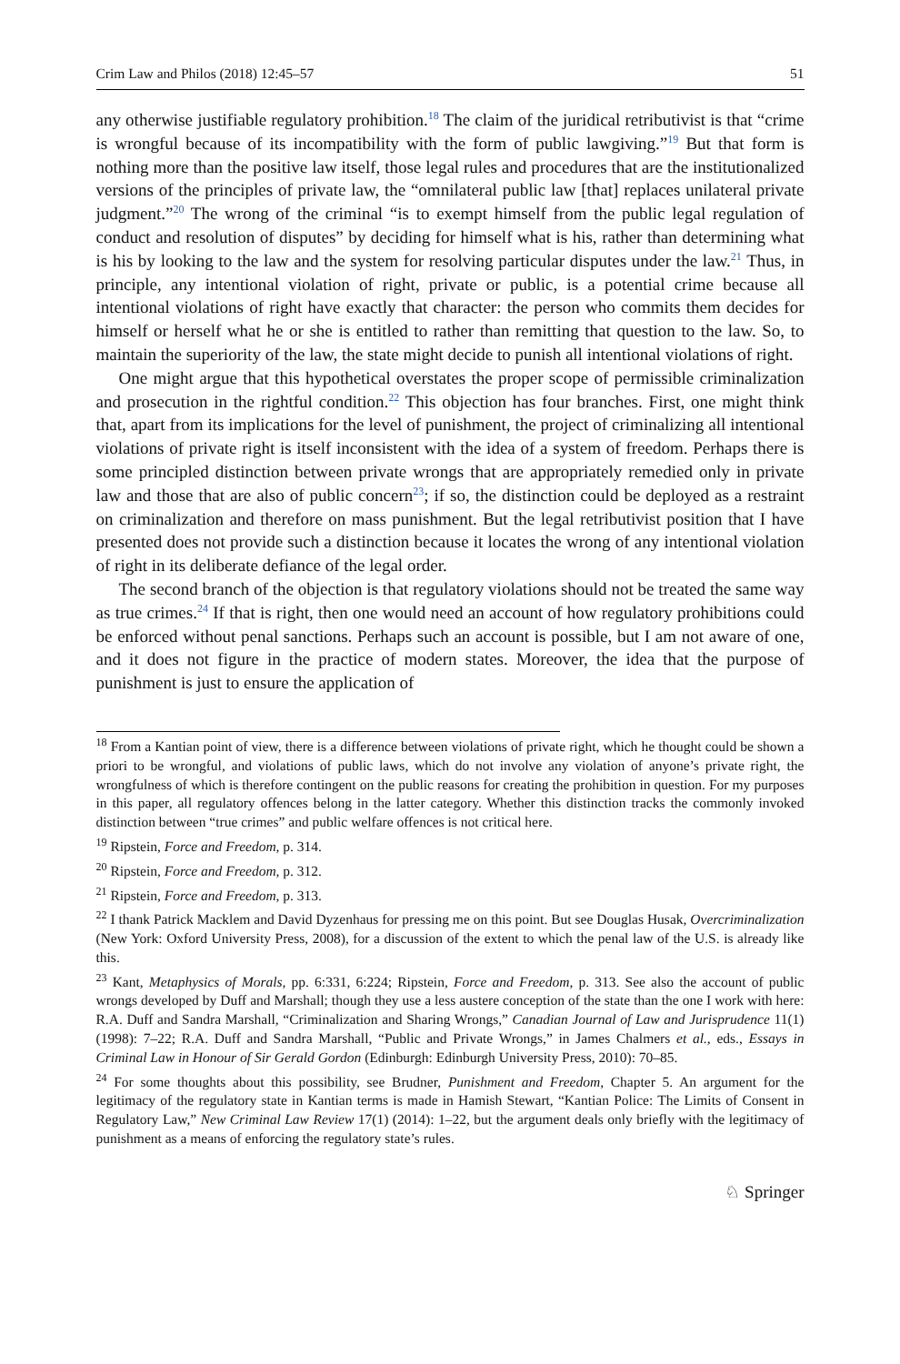Crim Law and Philos (2018) 12:45–57 51
any otherwise justifiable regulatory prohibition.<sup>18</sup> The claim of the juridical retributivist is that “crime is wrongful because of its incompatibility with the form of public lawgiving.”<sup>19</sup> But that form is nothing more than the positive law itself, those legal rules and procedures that are the institutionalized versions of the principles of private law, the “omnilateral public law [that] replaces unilateral private judgment.”<sup>20</sup> The wrong of the criminal “is to exempt himself from the public legal regulation of conduct and resolution of disputes” by deciding for himself what is his, rather than determining what is his by looking to the law and the system for resolving particular disputes under the law.<sup>21</sup> Thus, in principle, any intentional violation of right, private or public, is a potential crime because all intentional violations of right have exactly that character: the person who commits them decides for himself or herself what he or she is entitled to rather than remitting that question to the law. So, to maintain the superiority of the law, the state might decide to punish all intentional violations of right.
One might argue that this hypothetical overstates the proper scope of permissible criminalization and prosecution in the rightful condition.<sup>22</sup> This objection has four branches. First, one might think that, apart from its implications for the level of punishment, the project of criminalizing all intentional violations of private right is itself inconsistent with the idea of a system of freedom. Perhaps there is some principled distinction between private wrongs that are appropriately remedied only in private law and those that are also of public concern<sup>23</sup>; if so, the distinction could be deployed as a restraint on criminalization and therefore on mass punishment. But the legal retributivist position that I have presented does not provide such a distinction because it locates the wrong of any intentional violation of right in its deliberate defiance of the legal order.
The second branch of the objection is that regulatory violations should not be treated the same way as true crimes.<sup>24</sup> If that is right, then one would need an account of how regulatory prohibitions could be enforced without penal sanctions. Perhaps such an account is possible, but I am not aware of one, and it does not figure in the practice of modern states. Moreover, the idea that the purpose of punishment is just to ensure the application of
<sup>18</sup> From a Kantian point of view, there is a difference between violations of private right, which he thought could be shown a priori to be wrongful, and violations of public laws, which do not involve any violation of anyone’s private right, the wrongfulness of which is therefore contingent on the public reasons for creating the prohibition in question. For my purposes in this paper, all regulatory offences belong in the latter category. Whether this distinction tracks the commonly invoked distinction between “true crimes” and public welfare offences is not critical here.
<sup>19</sup> Ripstein, Force and Freedom, p. 314.
<sup>20</sup> Ripstein, Force and Freedom, p. 312.
<sup>21</sup> Ripstein, Force and Freedom, p. 313.
<sup>22</sup> I thank Patrick Macklem and David Dyzenhaus for pressing me on this point. But see Douglas Husak, Overcriminalization (New York: Oxford University Press, 2008), for a discussion of the extent to which the penal law of the U.S. is already like this.
<sup>23</sup> Kant, Metaphysics of Morals, pp. 6:331, 6:224; Ripstein, Force and Freedom, p. 313. See also the account of public wrongs developed by Duff and Marshall; though they use a less austere conception of the state than the one I work with here: R.A. Duff and Sandra Marshall, “Criminalization and Sharing Wrongs,” Canadian Journal of Law and Jurisprudence 11(1) (1998): 7–22; R.A. Duff and Sandra Marshall, “Public and Private Wrongs,” in James Chalmers et al., eds., Essays in Criminal Law in Honour of Sir Gerald Gordon (Edinburgh: Edinburgh University Press, 2010): 70–85.
<sup>24</sup> For some thoughts about this possibility, see Brudner, Punishment and Freedom, Chapter 5. An argument for the legitimacy of the regulatory state in Kantian terms is made in Hamish Stewart, “Kantian Police: The Limits of Consent in Regulatory Law,” New Criminal Law Review 17(1) (2014): 1–22, but the argument deals only briefly with the legitimacy of punishment as a means of enforcing the regulatory state’s rules.
♘ Springer